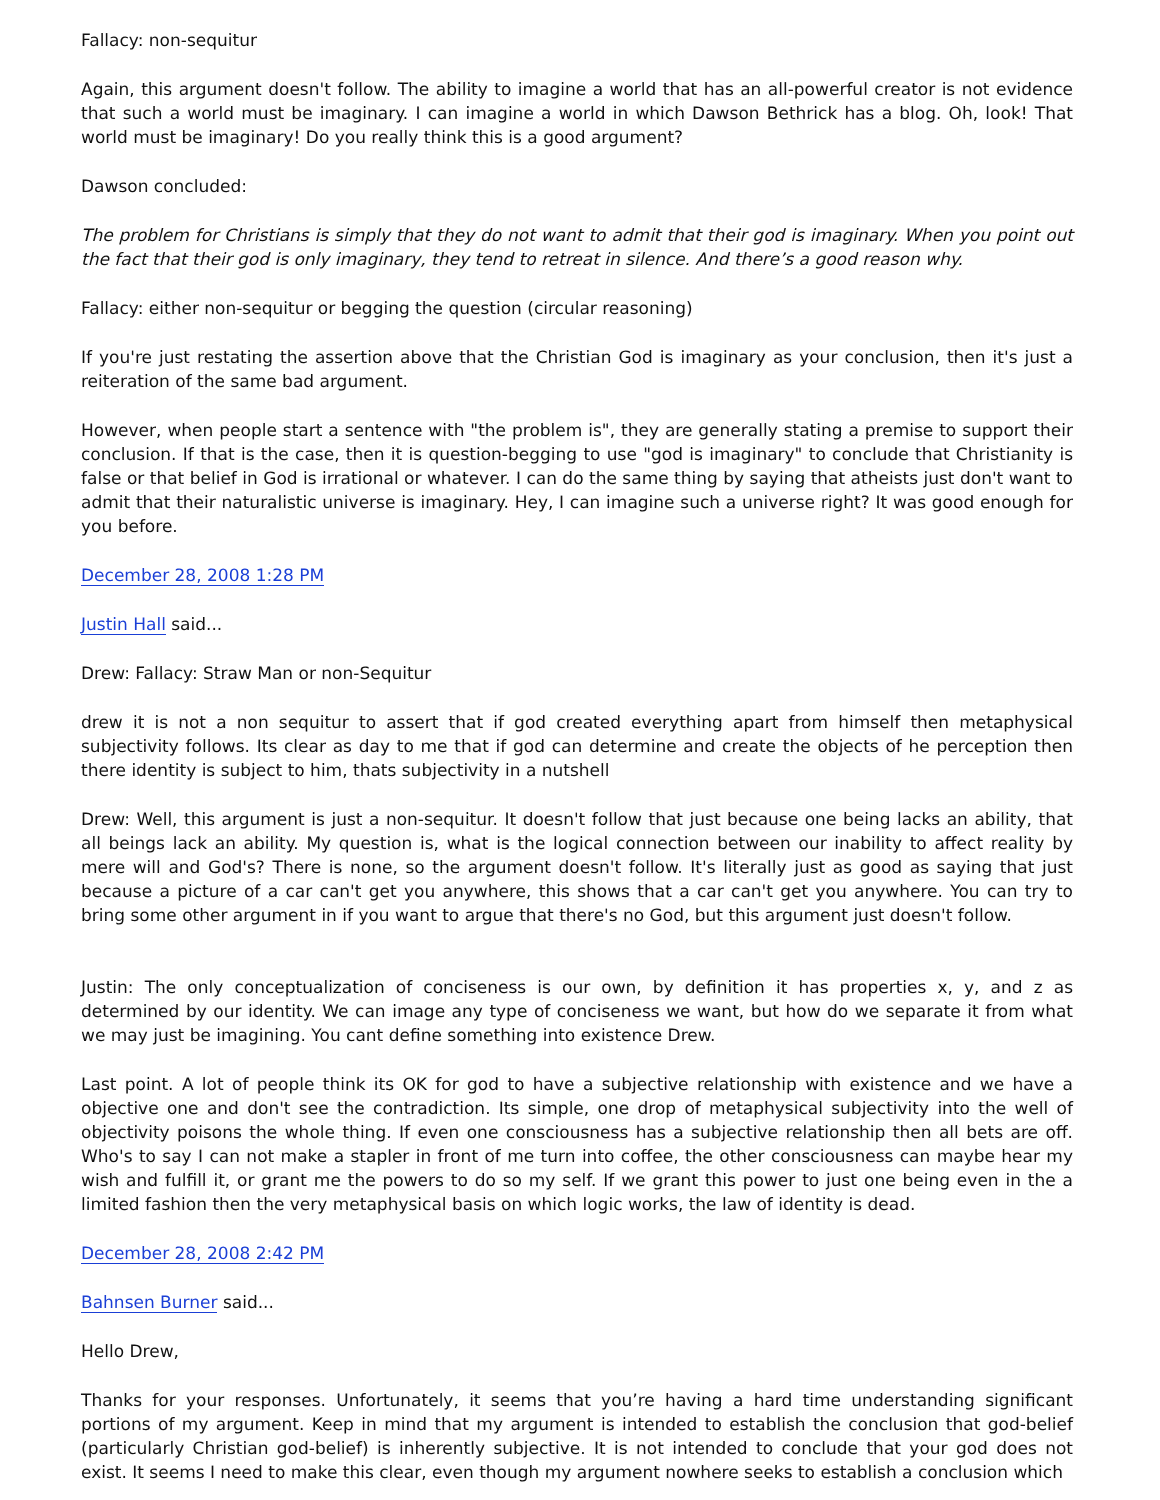Fallacy: non-sequitur
Again, this argument doesn't follow. The ability to imagine a world that has an all-powerful creator is not evidence that such a world must be imaginary. I can imagine a world in which Dawson Bethrick has a blog. Oh, look! That world must be imaginary! Do you really think this is a good argument?
Dawson concluded:
The problem for Christians is simply that they do not want to admit that their god is imaginary. When you point out the fact that their god is only imaginary, they tend to retreat in silence. And there’s a good reason why.
Fallacy: either non-sequitur or begging the question (circular reasoning)
If you're just restating the assertion above that the Christian God is imaginary as your conclusion, then it's just a reiteration of the same bad argument.
However, when people start a sentence with "the problem is", they are generally stating a premise to support their conclusion. If that is the case, then it is question-begging to use "god is imaginary" to conclude that Christianity is false or that belief in God is irrational or whatever. I can do the same thing by saying that atheists just don't want to admit that their naturalistic universe is imaginary. Hey, I can imagine such a universe right? It was good enough for you before.
December 28, 2008 1:28 PM
Justin Hall said...
Drew: Fallacy: Straw Man or non-Sequitur
drew it is not a non sequitur to assert that if god created everything apart from himself then metaphysical subjectivity follows. Its clear as day to me that if god can determine and create the objects of he perception then there identity is subject to him, thats subjectivity in a nutshell
Drew: Well, this argument is just a non-sequitur. It doesn't follow that just because one being lacks an ability, that all beings lack an ability. My question is, what is the logical connection between our inability to affect reality by mere will and God's? There is none, so the argument doesn't follow. It's literally just as good as saying that just because a picture of a car can't get you anywhere, this shows that a car can't get you anywhere. You can try to bring some other argument in if you want to argue that there's no God, but this argument just doesn't follow.
Justin: The only conceptualization of conciseness is our own, by definition it has properties x, y, and z as determined by our identity. We can image any type of conciseness we want, but how do we separate it from what we may just be imagining. You cant define something into existence Drew.
Last point. A lot of people think its OK for god to have a subjective relationship with existence and we have a objective one and don't see the contradiction. Its simple, one drop of metaphysical subjectivity into the well of objectivity poisons the whole thing. If even one consciousness has a subjective relationship then all bets are off. Who's to say I can not make a stapler in front of me turn into coffee, the other consciousness can maybe hear my wish and fulfill it, or grant me the powers to do so my self. If we grant this power to just one being even in the a limited fashion then the very metaphysical basis on which logic works, the law of identity is dead.
December 28, 2008 2:42 PM
Bahnsen Burner said...
Hello Drew,
Thanks for your responses. Unfortunately, it seems that you’re having a hard time understanding significant portions of my argument. Keep in mind that my argument is intended to establish the conclusion that god-belief (particularly Christian god-belief) is inherently subjective. It is not intended to conclude that your god does not exist. It seems I need to make this clear, even though my argument nowhere seeks to establish a conclusion which